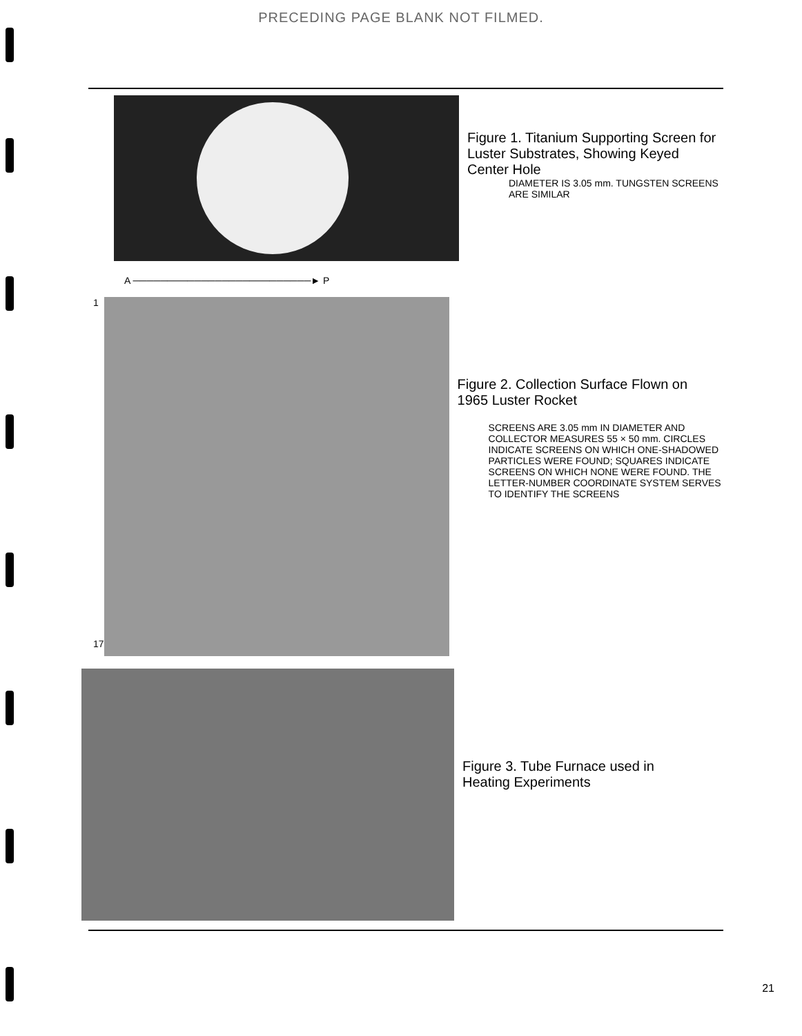PRECEDING PAGE BLANK NOT FILMED.
Figure 1. Titanium Supporting Screen for Luster Substrates, Showing Keyed Center Hole
DIAMETER IS 3.05 mm. TUNGSTEN SCREENS ARE SIMILAR
A ──────────────────────────► P
1
17
Figure 2. Collection Surface Flown on 1965 Luster Rocket
SCREENS ARE 3.05 mm IN DIAMETER AND COLLECTOR MEASURES 55 × 50 mm. CIRCLES INDICATE SCREENS ON WHICH ONE-SHADOWED PARTICLES WERE FOUND; SQUARES INDICATE SCREENS ON WHICH NONE WERE FOUND. THE LETTER-NUMBER COORDINATE SYSTEM SERVES TO IDENTIFY THE SCREENS
Figure 3. Tube Furnace used in Heating Experiments
21